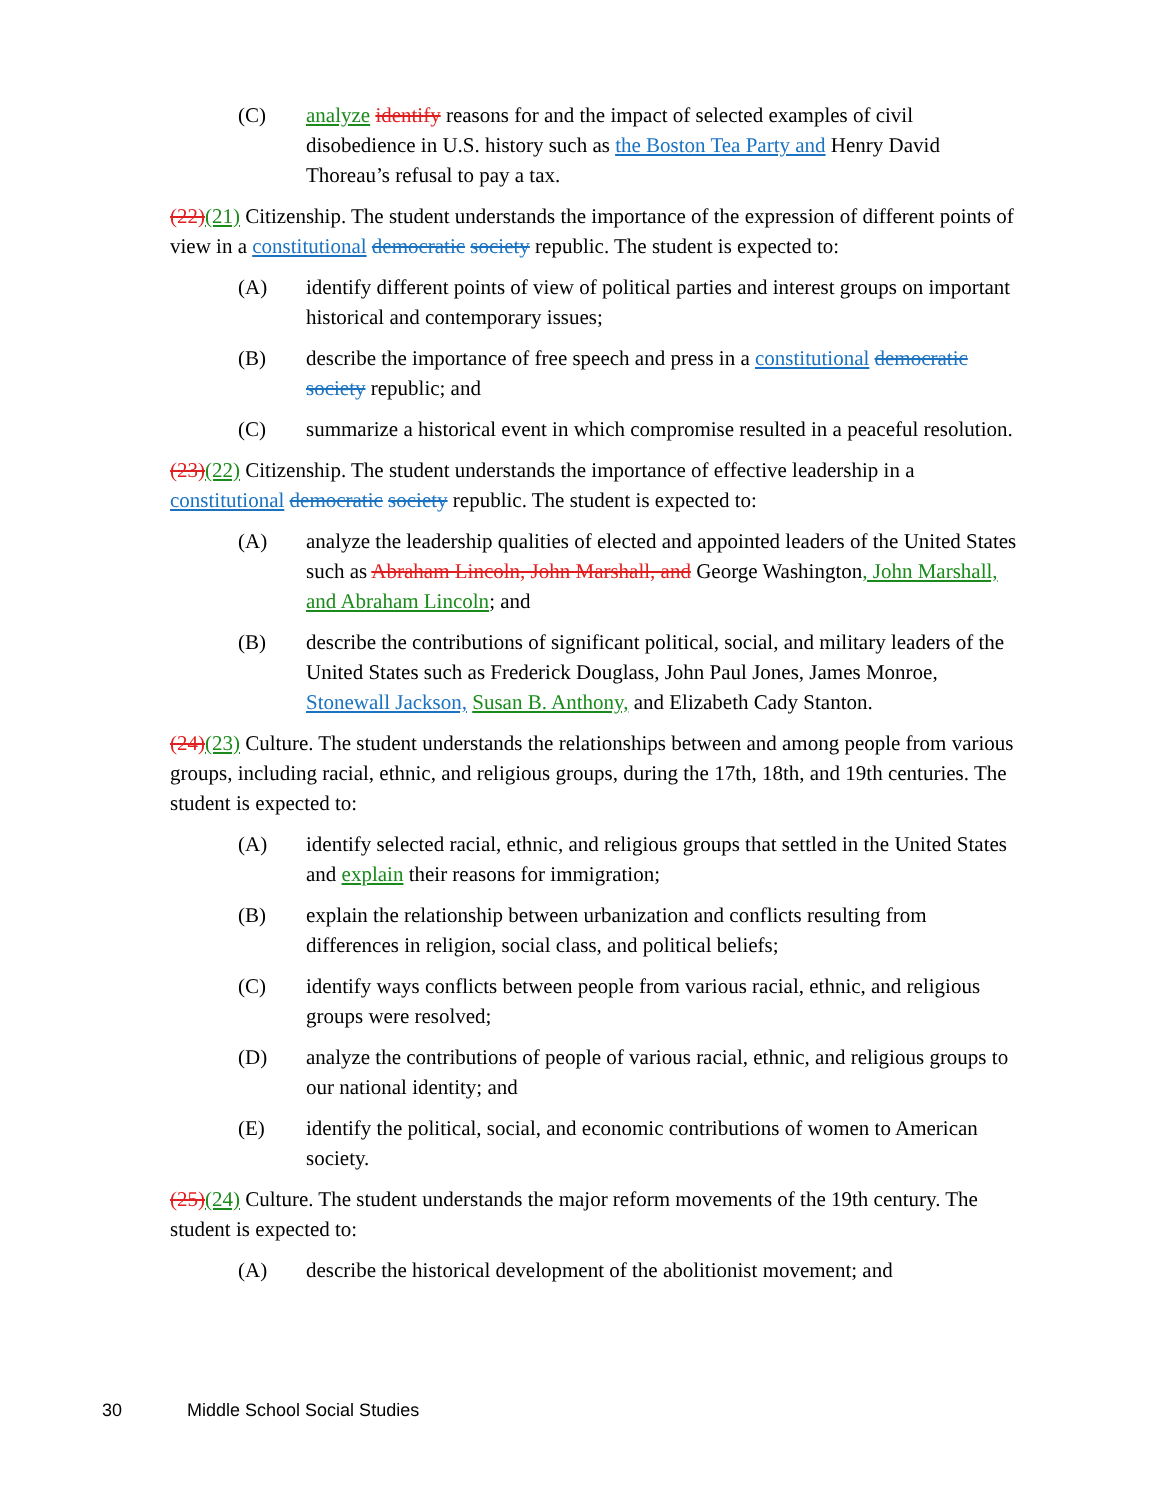(C) analyze identify reasons for and the impact of selected examples of civil disobedience in U.S. history such as the Boston Tea Party and Henry David Thoreau’s refusal to pay a tax.
(22)(21) Citizenship. The student understands the importance of the expression of different points of view in a constitutional democratic society republic. The student is expected to:
(A) identify different points of view of political parties and interest groups on important historical and contemporary issues;
(B) describe the importance of free speech and press in a constitutional democratic society republic; and
(C) summarize a historical event in which compromise resulted in a peaceful resolution.
(23)(22) Citizenship. The student understands the importance of effective leadership in a constitutional democratic society republic. The student is expected to:
(A) analyze the leadership qualities of elected and appointed leaders of the United States such as Abraham Lincoln, John Marshall, and George Washington, John Marshall, and Abraham Lincoln; and
(B) describe the contributions of significant political, social, and military leaders of the United States such as Frederick Douglass, John Paul Jones, James Monroe, Stonewall Jackson, Susan B. Anthony, and Elizabeth Cady Stanton.
(24)(23) Culture. The student understands the relationships between and among people from various groups, including racial, ethnic, and religious groups, during the 17th, 18th, and 19th centuries. The student is expected to:
(A) identify selected racial, ethnic, and religious groups that settled in the United States and explain their reasons for immigration;
(B) explain the relationship between urbanization and conflicts resulting from differences in religion, social class, and political beliefs;
(C) identify ways conflicts between people from various racial, ethnic, and religious groups were resolved;
(D) analyze the contributions of people of various racial, ethnic, and religious groups to our national identity; and
(E) identify the political, social, and economic contributions of women to American society.
(25)(24) Culture. The student understands the major reform movements of the 19th century. The student is expected to:
(A) describe the historical development of the abolitionist movement; and
30 Middle School Social Studies